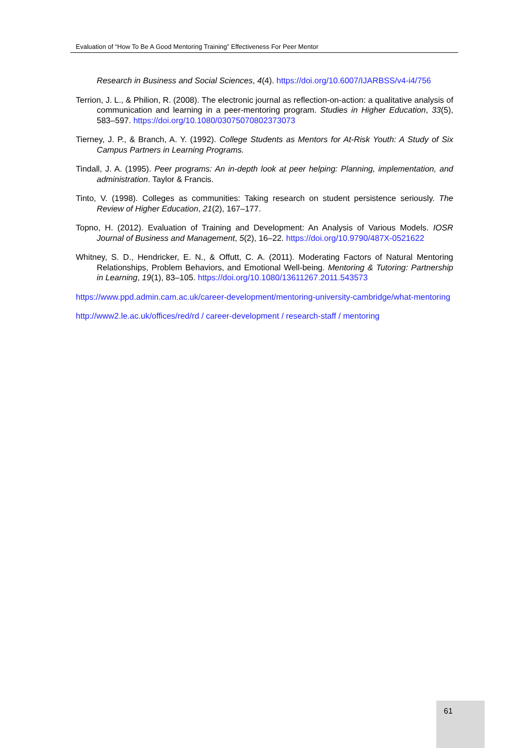Evaluation of “How To Be A Good Mentoring Training” Effectiveness For Peer Mentor
Research in Business and Social Sciences, 4(4). https://doi.org/10.6007/IJARBSS/v4-i4/756
Terrion, J. L., & Philion, R. (2008). The electronic journal as reflection-on-action: a qualitative analysis of communication and learning in a peer-mentoring program. Studies in Higher Education, 33(5), 583–597. https://doi.org/10.1080/03075070802373073
Tierney, J. P., & Branch, A. Y. (1992). College Students as Mentors for At-Risk Youth: A Study of Six Campus Partners in Learning Programs.
Tindall, J. A. (1995). Peer programs: An in-depth look at peer helping: Planning, implementation, and administration. Taylor & Francis.
Tinto, V. (1998). Colleges as communities: Taking research on student persistence seriously. The Review of Higher Education, 21(2), 167–177.
Topno, H. (2012). Evaluation of Training and Development: An Analysis of Various Models. IOSR Journal of Business and Management, 5(2), 16–22. https://doi.org/10.9790/487X-0521622
Whitney, S. D., Hendricker, E. N., & Offutt, C. A. (2011). Moderating Factors of Natural Mentoring Relationships, Problem Behaviors, and Emotional Well-being. Mentoring & Tutoring: Partnership in Learning, 19(1), 83–105. https://doi.org/10.1080/13611267.2011.543573
https://www.ppd.admin.cam.ac.uk/career-development/mentoring-university-cambridge/what-mentoring
http://www2.le.ac.uk/offices/red/rd / career-development / research-staff / mentoring
61